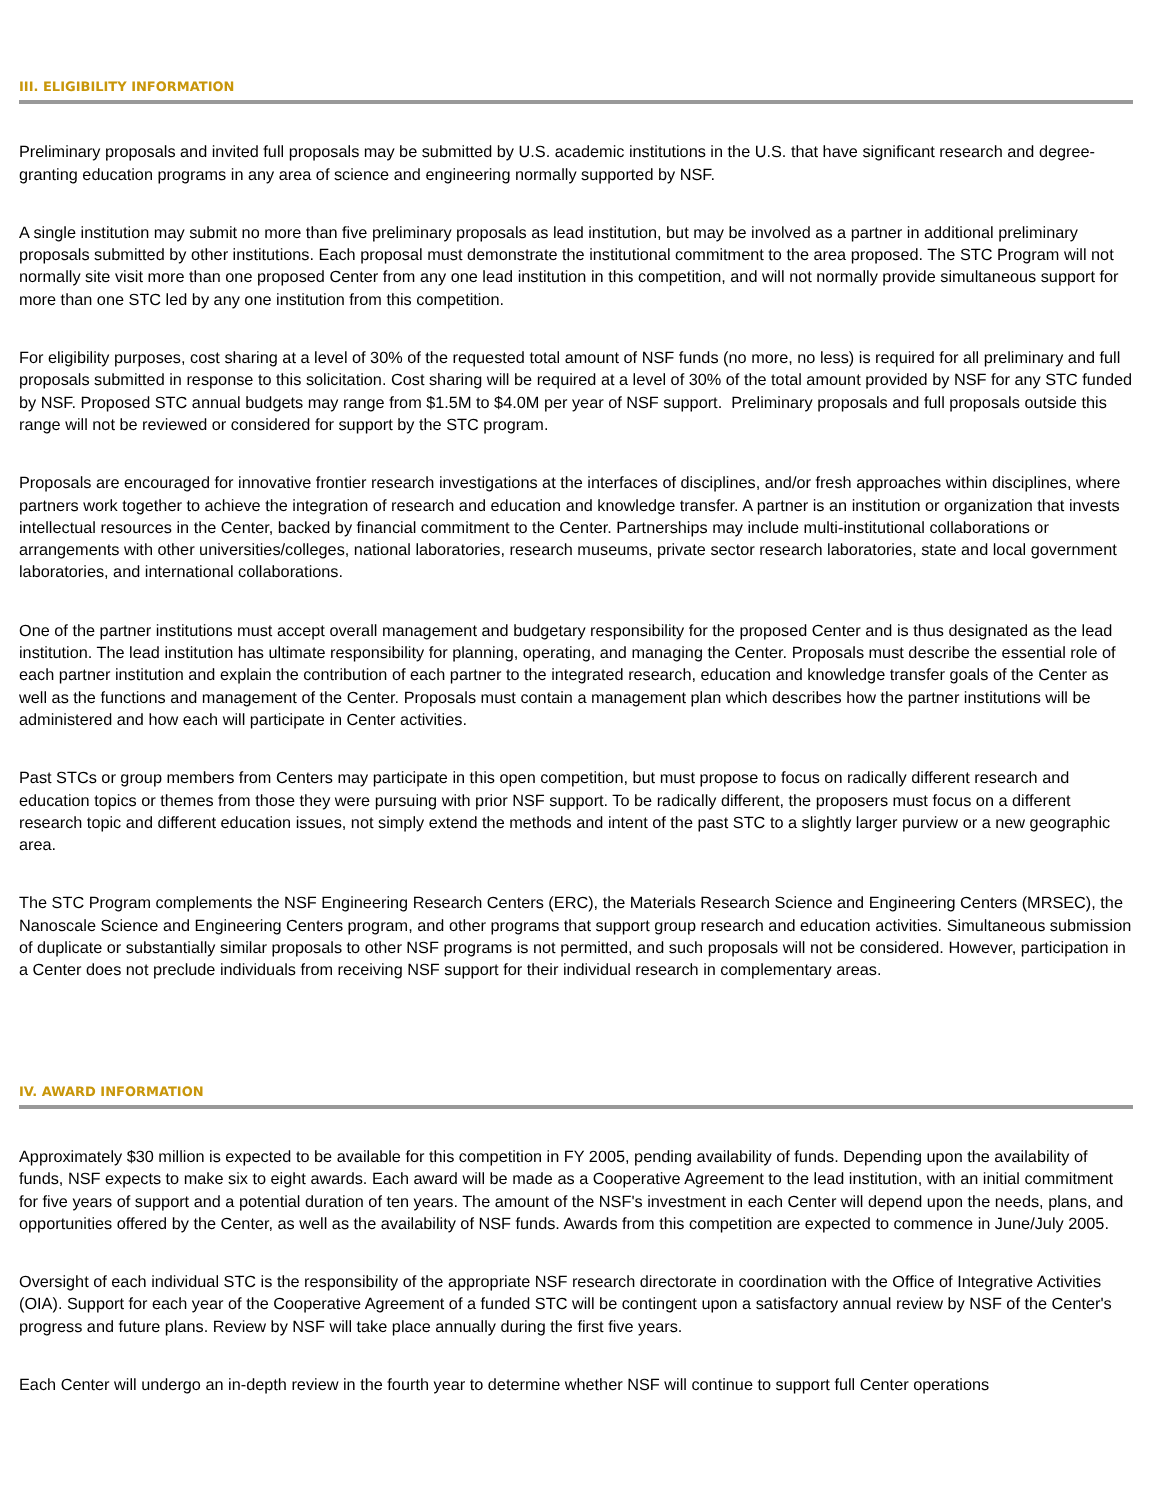III. ELIGIBILITY INFORMATION
Preliminary proposals and invited full proposals may be submitted by U.S. academic institutions in the U.S. that have significant research and degree-granting education programs in any area of science and engineering normally supported by NSF.
A single institution may submit no more than five preliminary proposals as lead institution, but may be involved as a partner in additional preliminary proposals submitted by other institutions. Each proposal must demonstrate the institutional commitment to the area proposed. The STC Program will not normally site visit more than one proposed Center from any one lead institution in this competition, and will not normally provide simultaneous support for more than one STC led by any one institution from this competition.
For eligibility purposes, cost sharing at a level of 30% of the requested total amount of NSF funds (no more, no less) is required for all preliminary and full proposals submitted in response to this solicitation. Cost sharing will be required at a level of 30% of the total amount provided by NSF for any STC funded by NSF. Proposed STC annual budgets may range from $1.5M to $4.0M per year of NSF support. Preliminary proposals and full proposals outside this range will not be reviewed or considered for support by the STC program.
Proposals are encouraged for innovative frontier research investigations at the interfaces of disciplines, and/or fresh approaches within disciplines, where partners work together to achieve the integration of research and education and knowledge transfer. A partner is an institution or organization that invests intellectual resources in the Center, backed by financial commitment to the Center. Partnerships may include multi-institutional collaborations or arrangements with other universities/colleges, national laboratories, research museums, private sector research laboratories, state and local government laboratories, and international collaborations.
One of the partner institutions must accept overall management and budgetary responsibility for the proposed Center and is thus designated as the lead institution. The lead institution has ultimate responsibility for planning, operating, and managing the Center. Proposals must describe the essential role of each partner institution and explain the contribution of each partner to the integrated research, education and knowledge transfer goals of the Center as well as the functions and management of the Center. Proposals must contain a management plan which describes how the partner institutions will be administered and how each will participate in Center activities.
Past STCs or group members from Centers may participate in this open competition, but must propose to focus on radically different research and education topics or themes from those they were pursuing with prior NSF support. To be radically different, the proposers must focus on a different research topic and different education issues, not simply extend the methods and intent of the past STC to a slightly larger purview or a new geographic area.
The STC Program complements the NSF Engineering Research Centers (ERC), the Materials Research Science and Engineering Centers (MRSEC), the Nanoscale Science and Engineering Centers program, and other programs that support group research and education activities. Simultaneous submission of duplicate or substantially similar proposals to other NSF programs is not permitted, and such proposals will not be considered. However, participation in a Center does not preclude individuals from receiving NSF support for their individual research in complementary areas.
IV. AWARD INFORMATION
Approximately $30 million is expected to be available for this competition in FY 2005, pending availability of funds. Depending upon the availability of funds, NSF expects to make six to eight awards. Each award will be made as a Cooperative Agreement to the lead institution, with an initial commitment for five years of support and a potential duration of ten years. The amount of the NSF's investment in each Center will depend upon the needs, plans, and opportunities offered by the Center, as well as the availability of NSF funds. Awards from this competition are expected to commence in June/July 2005.
Oversight of each individual STC is the responsibility of the appropriate NSF research directorate in coordination with the Office of Integrative Activities (OIA). Support for each year of the Cooperative Agreement of a funded STC will be contingent upon a satisfactory annual review by NSF of the Center's progress and future plans. Review by NSF will take place annually during the first five years.
Each Center will undergo an in-depth review in the fourth year to determine whether NSF will continue to support full Center operations